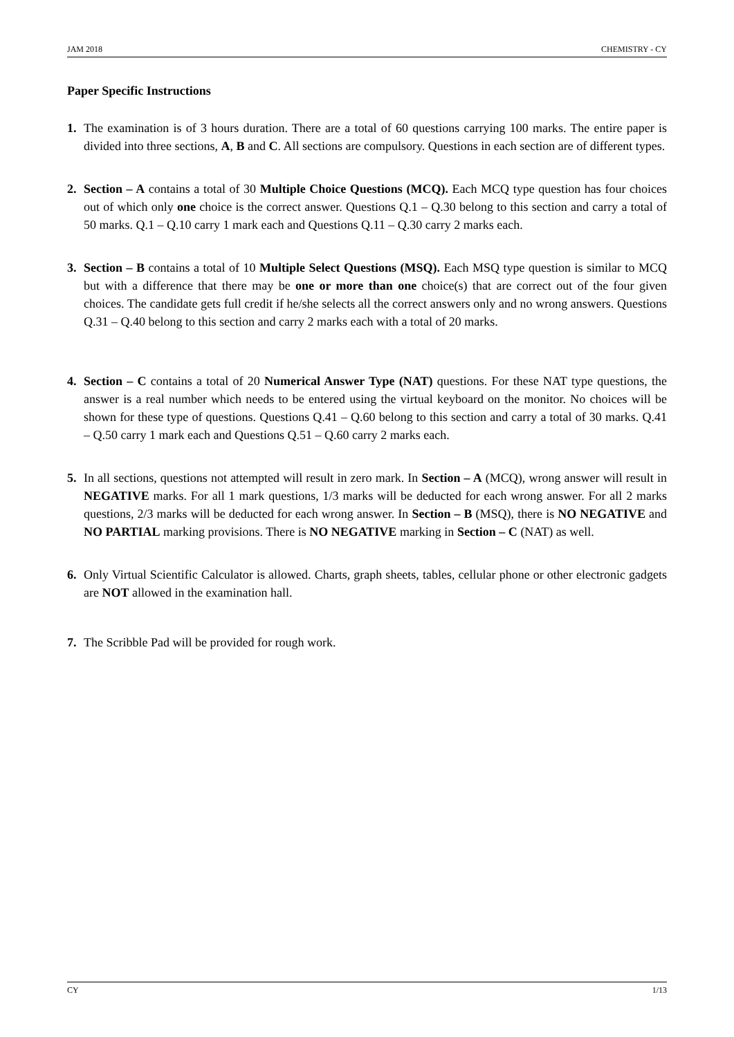JAM 2018 CHEMISTRY - CY
Paper Specific Instructions
1. The examination is of 3 hours duration. There are a total of 60 questions carrying 100 marks. The entire paper is divided into three sections, A, B and C. All sections are compulsory. Questions in each section are of different types.
2. Section – A contains a total of 30 Multiple Choice Questions (MCQ). Each MCQ type question has four choices out of which only one choice is the correct answer. Questions Q.1 – Q.30 belong to this section and carry a total of 50 marks. Q.1 – Q.10 carry 1 mark each and Questions Q.11 – Q.30 carry 2 marks each.
3. Section – B contains a total of 10 Multiple Select Questions (MSQ). Each MSQ type question is similar to MCQ but with a difference that there may be one or more than one choice(s) that are correct out of the four given choices. The candidate gets full credit if he/she selects all the correct answers only and no wrong answers. Questions Q.31 – Q.40 belong to this section and carry 2 marks each with a total of 20 marks.
4. Section – C contains a total of 20 Numerical Answer Type (NAT) questions. For these NAT type questions, the answer is a real number which needs to be entered using the virtual keyboard on the monitor. No choices will be shown for these type of questions. Questions Q.41 – Q.60 belong to this section and carry a total of 30 marks. Q.41 – Q.50 carry 1 mark each and Questions Q.51 – Q.60 carry 2 marks each.
5. In all sections, questions not attempted will result in zero mark. In Section – A (MCQ), wrong answer will result in NEGATIVE marks. For all 1 mark questions, 1/3 marks will be deducted for each wrong answer. For all 2 marks questions, 2/3 marks will be deducted for each wrong answer. In Section – B (MSQ), there is NO NEGATIVE and NO PARTIAL marking provisions. There is NO NEGATIVE marking in Section – C (NAT) as well.
6. Only Virtual Scientific Calculator is allowed. Charts, graph sheets, tables, cellular phone or other electronic gadgets are NOT allowed in the examination hall.
7. The Scribble Pad will be provided for rough work.
CY 1/13